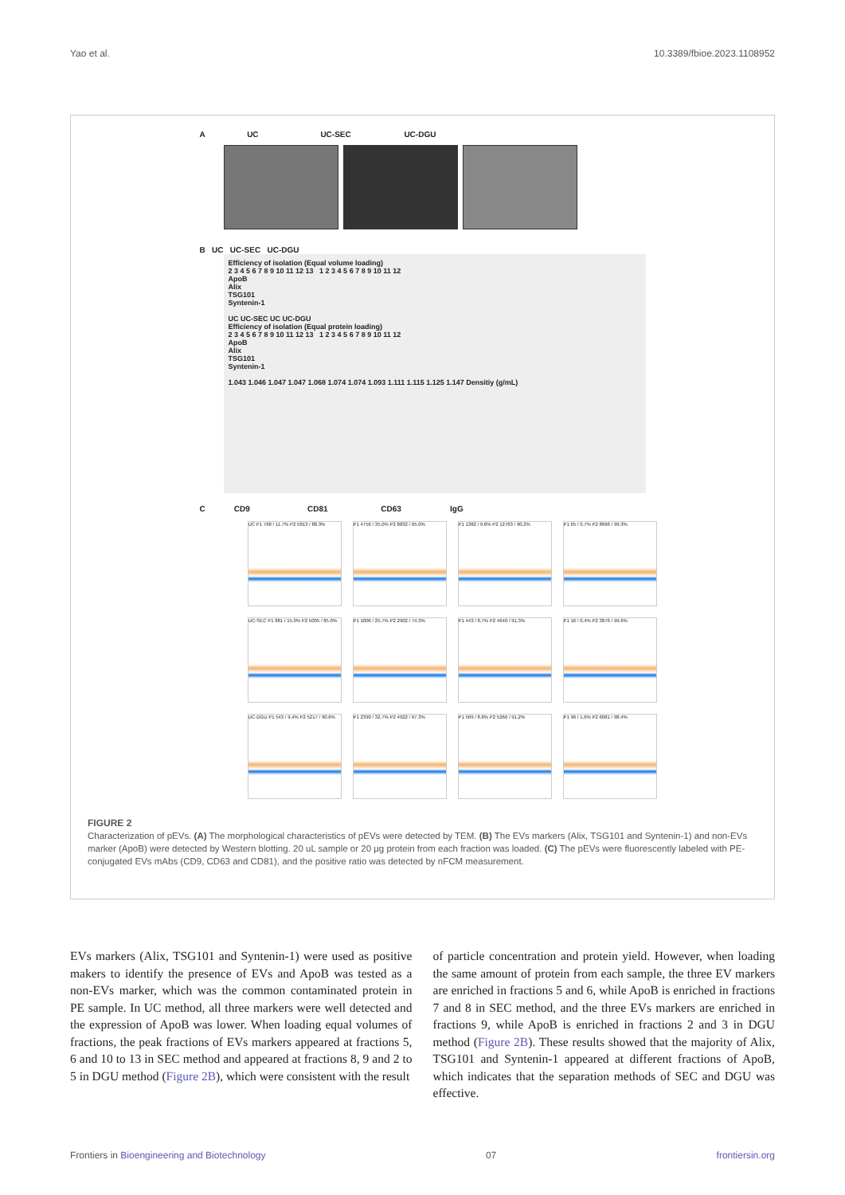Yao et al. 10.3389/fbioe.2023.1108952
A UC UC-SEC UC-DGU
B UC UC-SEC UC-DGU
Efficiency of isolation (Equal volume loading)
2 3 4 5 6 7 8 9 10 11 12 13 1 2 3 4 5 6 7 8 9 10 11 12
ApoB
Alix
TSG101
Syntenin-1
UC UC-SEC UC UC-DGU
Efficiency of isolation (Equal protein loading)
2 3 4 5 6 7 8 9 10 11 12 13 1 2 3 4 5 6 7 8 9 10 11 12
ApoB
Alix
TSG101
Syntenin-1
1.043 1.046 1.047 1.047 1.068 1.074 1.074 1.093 1.111 1.115 1.125 1.147 Densitiy (g/mL)
C CD9 CD81 CD63 IgG
UC P1 768 / 11.7% P2 5813 / 88.3%
P1 4756 / 35.0% P2 8832 / 65.0%
P1 1382 / 9.8% P2 12763 / 90.2%
P1 65 / 0.7% P2 8666 / 99.3%
UC-SEC P1 881 / 15.0% P2 5005 / 85.0%
P1 1006 / 25.7% P2 2902 / 74.3%
P1 443 / 8.7% P2 4640 / 91.3%
P1 16 / 0.4% P2 3876 / 99.6%
UC-DGU P1 543 / 9.4% P2 5217 / 90.6%
P1 2390 / 32.7% P2 4922 / 67.3%
P1 509 / 8.8% P2 5266 / 91.2%
P1 96 / 1.6% P2 6081 / 98.4%
FIGURE 2
Characterization of pEVs. (A) The morphological characteristics of pEVs were detected by TEM. (B) The EVs markers (Alix, TSG101 and Syntenin-1) and non-EVs marker (ApoB) were detected by Western blotting. 20 uL sample or 20 μg protein from each fraction was loaded. (C) The pEVs were fluorescently labeled with PE-conjugated EVs mAbs (CD9, CD63 and CD81), and the positive ratio was detected by nFCM measurement.
EVs markers (Alix, TSG101 and Syntenin-1) were used as positive makers to identify the presence of EVs and ApoB was tested as a non-EVs marker, which was the common contaminated protein in PE sample. In UC method, all three markers were well detected and the expression of ApoB was lower. When loading equal volumes of fractions, the peak fractions of EVs markers appeared at fractions 5, 6 and 10 to 13 in SEC method and appeared at fractions 8, 9 and 2 to 5 in DGU method (Figure 2B), which were consistent with the result
of particle concentration and protein yield. However, when loading the same amount of protein from each sample, the three EV markers are enriched in fractions 5 and 6, while ApoB is enriched in fractions 7 and 8 in SEC method, and the three EVs markers are enriched in fractions 9, while ApoB is enriched in fractions 2 and 3 in DGU method (Figure 2B). These results showed that the majority of Alix, TSG101 and Syntenin-1 appeared at different fractions of ApoB, which indicates that the separation methods of SEC and DGU was effective.
Frontiers in Bioengineering and Biotechnology 07 frontiersin.org